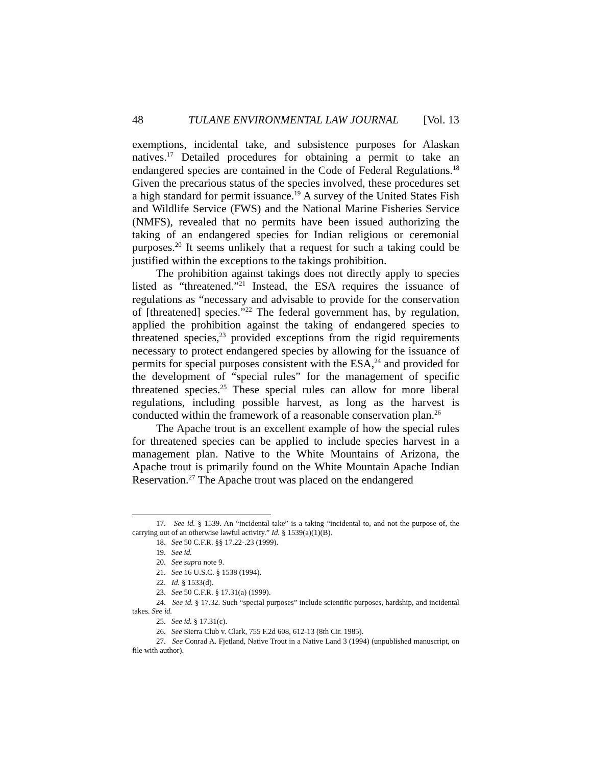48 TULANE ENVIRONMENTAL LAW JOURNAL [Vol. 13
exemptions, incidental take, and subsistence purposes for Alaskan natives.<sup>17</sup> Detailed procedures for obtaining a permit to take an endangered species are contained in the Code of Federal Regulations.<sup>18</sup> Given the precarious status of the species involved, these procedures set a high standard for permit issuance.<sup>19</sup> A survey of the United States Fish and Wildlife Service (FWS) and the National Marine Fisheries Service (NMFS), revealed that no permits have been issued authorizing the taking of an endangered species for Indian religious or ceremonial purposes.<sup>20</sup> It seems unlikely that a request for such a taking could be justified within the exceptions to the takings prohibition.
The prohibition against takings does not directly apply to species listed as “threatened.”<sup>21</sup> Instead, the ESA requires the issuance of regulations as “necessary and advisable to provide for the conservation of [threatened] species.”<sup>22</sup> The federal government has, by regulation, applied the prohibition against the taking of endangered species to threatened species,<sup>23</sup> provided exceptions from the rigid requirements necessary to protect endangered species by allowing for the issuance of permits for special purposes consistent with the ESA,<sup>24</sup> and provided for the development of “special rules” for the management of specific threatened species.<sup>25</sup> These special rules can allow for more liberal regulations, including possible harvest, as long as the harvest is conducted within the framework of a reasonable conservation plan.<sup>26</sup>
The Apache trout is an excellent example of how the special rules for threatened species can be applied to include species harvest in a management plan. Native to the White Mountains of Arizona, the Apache trout is primarily found on the White Mountain Apache Indian Reservation.<sup>27</sup> The Apache trout was placed on the endangered
17. See id. § 1539. An “incidental take” is a taking “incidental to, and not the purpose of, the carrying out of an otherwise lawful activity.” Id. § 1539(a)(1)(B).
18. See 50 C.F.R. §§ 17.22-.23 (1999).
19. See id.
20. See supra note 9.
21. See 16 U.S.C. § 1538 (1994).
22. Id. § 1533(d).
23. See 50 C.F.R. § 17.31(a) (1999).
24. See id. § 17.32. Such “special purposes” include scientific purposes, hardship, and incidental takes. See id.
25. See id. § 17.31(c).
26. See Sierra Club v. Clark, 755 F.2d 608, 612-13 (8th Cir. 1985).
27. See Conrad A. Fjetland, Native Trout in a Native Land 3 (1994) (unpublished manuscript, on file with author).